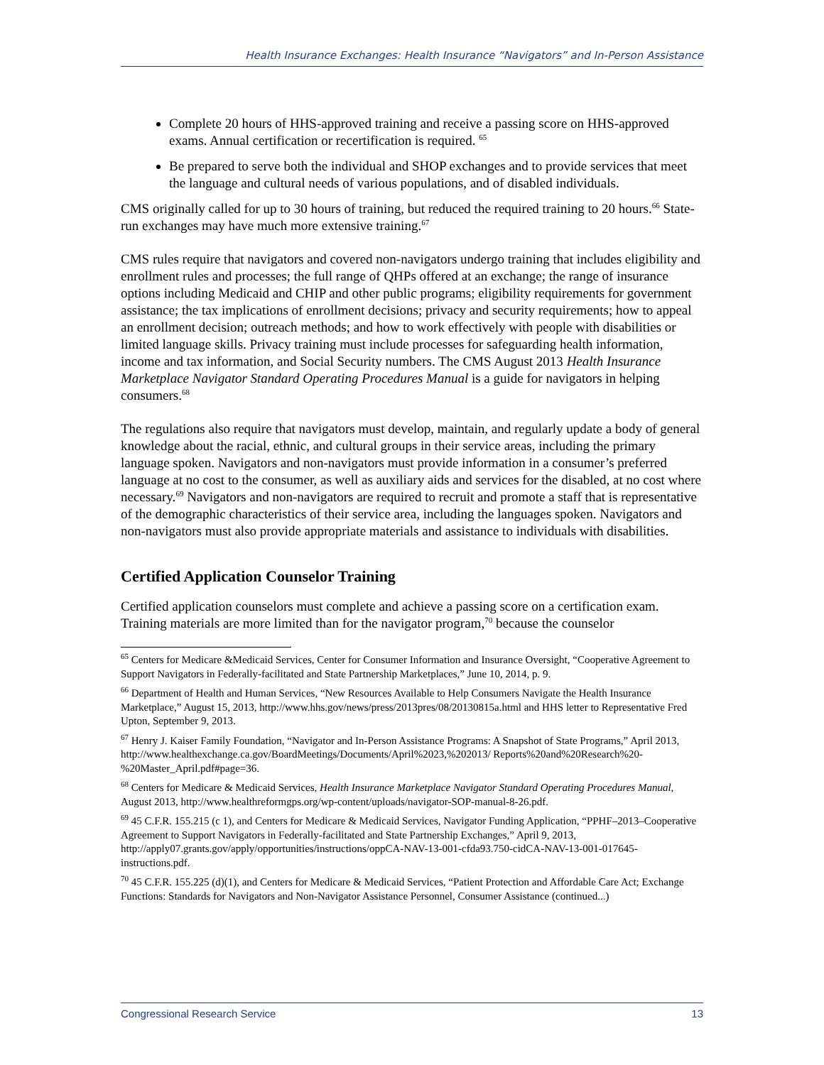Health Insurance Exchanges: Health Insurance “Navigators” and In-Person Assistance
Complete 20 hours of HHS-approved training and receive a passing score on HHS-approved exams. Annual certification or recertification is required. <sup>65</sup>
Be prepared to serve both the individual and SHOP exchanges and to provide services that meet the language and cultural needs of various populations, and of disabled individuals.
CMS originally called for up to 30 hours of training, but reduced the required training to 20 hours.<sup>66</sup> State-run exchanges may have much more extensive training.<sup>67</sup>
CMS rules require that navigators and covered non-navigators undergo training that includes eligibility and enrollment rules and processes; the full range of QHPs offered at an exchange; the range of insurance options including Medicaid and CHIP and other public programs; eligibility requirements for government assistance; the tax implications of enrollment decisions; privacy and security requirements; how to appeal an enrollment decision; outreach methods; and how to work effectively with people with disabilities or limited language skills. Privacy training must include processes for safeguarding health information, income and tax information, and Social Security numbers. The CMS August 2013 Health Insurance Marketplace Navigator Standard Operating Procedures Manual is a guide for navigators in helping consumers.<sup>68</sup>
The regulations also require that navigators must develop, maintain, and regularly update a body of general knowledge about the racial, ethnic, and cultural groups in their service areas, including the primary language spoken. Navigators and non-navigators must provide information in a consumer’s preferred language at no cost to the consumer, as well as auxiliary aids and services for the disabled, at no cost where necessary.<sup>69</sup> Navigators and non-navigators are required to recruit and promote a staff that is representative of the demographic characteristics of their service area, including the languages spoken. Navigators and non-navigators must also provide appropriate materials and assistance to individuals with disabilities.
Certified Application Counselor Training
Certified application counselors must complete and achieve a passing score on a certification exam. Training materials are more limited than for the navigator program,<sup>70</sup> because the counselor
<sup>65</sup> Centers for Medicare &Medicaid Services, Center for Consumer Information and Insurance Oversight, “Cooperative Agreement to Support Navigators in Federally-facilitated and State Partnership Marketplaces,” June 10, 2014, p. 9.
<sup>66</sup> Department of Health and Human Services, “New Resources Available to Help Consumers Navigate the Health Insurance Marketplace,” August 15, 2013, http://www.hhs.gov/news/press/2013pres/08/20130815a.html and HHS letter to Representative Fred Upton, September 9, 2013.
<sup>67</sup> Henry J. Kaiser Family Foundation, “Navigator and In-Person Assistance Programs: A Snapshot of State Programs,” April 2013, http://www.healthexchange.ca.gov/BoardMeetings/Documents/April%2023,%202013/ Reports%20and%20Research%20-%20Master_April.pdf#page=36.
<sup>68</sup> Centers for Medicare & Medicaid Services, Health Insurance Marketplace Navigator Standard Operating Procedures Manual, August 2013, http://www.healthreformgps.org/wp-content/uploads/navigator-SOP-manual-8-26.pdf.
<sup>69</sup> 45 C.F.R. 155.215 (c 1), and Centers for Medicare & Medicaid Services, Navigator Funding Application, “PPHF–2013–Cooperative Agreement to Support Navigators in Federally-facilitated and State Partnership Exchanges,” April 9, 2013, http://apply07.grants.gov/apply/opportunities/instructions/oppCA-NAV-13-001-cfda93.750-cidCA-NAV-13-001-017645-instructions.pdf.
<sup>70</sup> 45 C.F.R. 155.225 (d)(1), and Centers for Medicare & Medicaid Services, “Patient Protection and Affordable Care Act; Exchange Functions: Standards for Navigators and Non-Navigator Assistance Personnel, Consumer Assistance (continued...)
Congressional Research Service 13